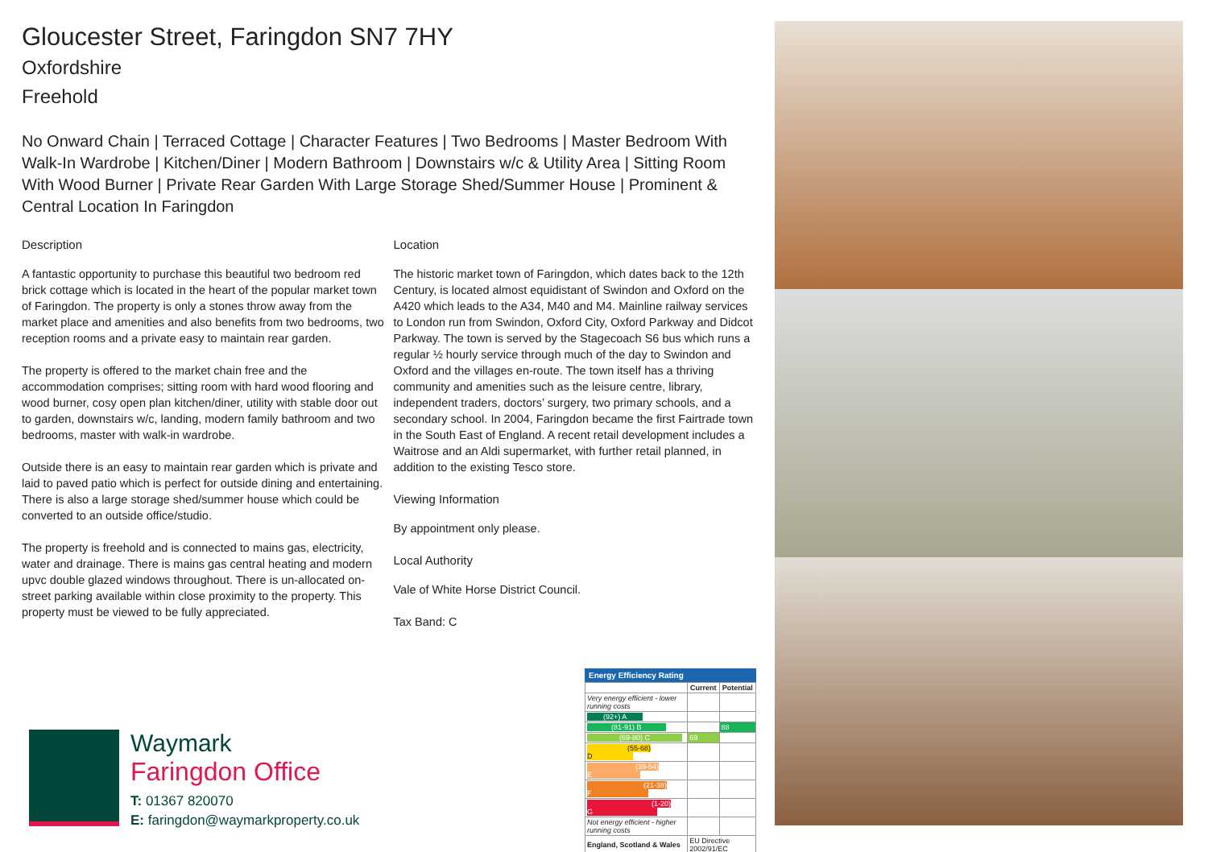Gloucester Street, Faringdon SN7 7HY
Oxfordshire
Freehold
No Onward Chain | Terraced Cottage | Character Features | Two Bedrooms | Master Bedroom With Walk-In Wardrobe | Kitchen/Diner | Modern Bathroom | Downstairs w/c & Utility Area | Sitting Room With Wood Burner | Private Rear Garden With Large Storage Shed/Summer House | Prominent & Central Location In Faringdon
Description
A fantastic opportunity to purchase this beautiful two bedroom red brick cottage which is located in the heart of the popular market town of Faringdon. The property is only a stones throw away from the market place and amenities and also benefits from two bedrooms, two reception rooms and a private easy to maintain rear garden.
The property is offered to the market chain free and the accommodation comprises; sitting room with hard wood flooring and wood burner, cosy open plan kitchen/diner, utility with stable door out to garden, downstairs w/c, landing, modern family bathroom and two bedrooms, master with walk-in wardrobe.
Outside there is an easy to maintain rear garden which is private and laid to paved patio which is perfect for outside dining and entertaining. There is also a large storage shed/summer house which could be converted to an outside office/studio.
The property is freehold and is connected to mains gas, electricity, water and drainage. There is mains gas central heating and modern upvc double glazed windows throughout. There is un-allocated on-street parking available within close proximity to the property. This property must be viewed to be fully appreciated.
Location
The historic market town of Faringdon, which dates back to the 12th Century, is located almost equidistant of Swindon and Oxford on the A420 which leads to the A34, M40 and M4. Mainline railway services to London run from Swindon, Oxford City, Oxford Parkway and Didcot Parkway. The town is served by the Stagecoach S6 bus which runs a regular ½ hourly service through much of the day to Swindon and Oxford and the villages en-route. The town itself has a thriving community and amenities such as the leisure centre, library, independent traders, doctors’ surgery, two primary schools, and a secondary school. In 2004, Faringdon became the first Fairtrade town in the South East of England. A recent retail development includes a Waitrose and an Aldi supermarket, with further retail planned, in addition to the existing Tesco store.
Viewing Information
By appointment only please.
Local Authority
Vale of White Horse District Council.
Tax Band: C
Waymark
Faringdon Office
T: 01367 820070
E: faringdon@waymarkproperty.co.uk
Energy Efficiency Rating
| | Current | Potential |
| --- | --- | --- |
| Very energy efficient - lower running costs | | |
| (92+) A | | |
| (81-91) B | | 88 |
| (69-80) C | 69 | |
| (55-68) D | | |
| (39-54) E | | |
| (21-38) F | | |
| (1-20) G | | |
| Not energy efficient - higher running costs | | |
| England, Scotland & Wales | EU Directive 2002/91/EC | |